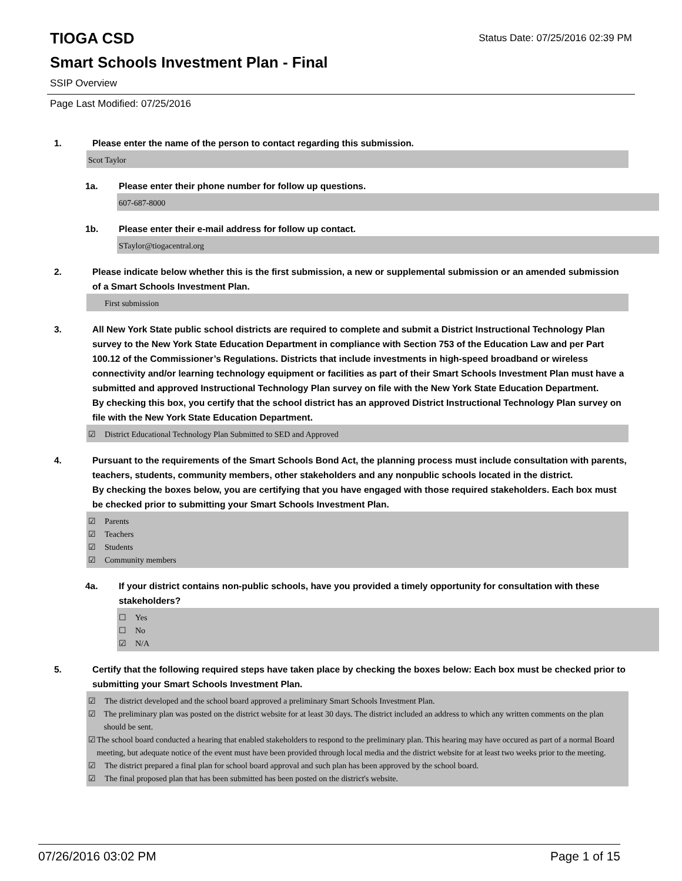TIOGA CSD
Status Date: 07/25/2016 02:39 PM
Smart Schools Investment Plan - Final
SSIP Overview
Page Last Modified: 07/25/2016
1. Please enter the name of the person to contact regarding this submission.
Scot Taylor
1a. Please enter their phone number for follow up questions.
607-687-8000
1b. Please enter their e-mail address for follow up contact.
STaylor@tiogacentral.org
2. Please indicate below whether this is the first submission, a new or supplemental submission or an amended submission of a Smart Schools Investment Plan.
First submission
3. All New York State public school districts are required to complete and submit a District Instructional Technology Plan survey to the New York State Education Department in compliance with Section 753 of the Education Law and per Part 100.12 of the Commissioner’s Regulations. Districts that include investments in high-speed broadband or wireless connectivity and/or learning technology equipment or facilities as part of their Smart Schools Investment Plan must have a submitted and approved Instructional Technology Plan survey on file with the New York State Education Department.
By checking this box, you certify that the school district has an approved District Instructional Technology Plan survey on file with the New York State Education Department.
☑ District Educational Technology Plan Submitted to SED and Approved
4. Pursuant to the requirements of the Smart Schools Bond Act, the planning process must include consultation with parents, teachers, students, community members, other stakeholders and any nonpublic schools located in the district.
By checking the boxes below, you are certifying that you have engaged with those required stakeholders. Each box must be checked prior to submitting your Smart Schools Investment Plan.
☑ Parents
☑ Teachers
☑ Students
☑ Community members
4a. If your district contains non-public schools, have you provided a timely opportunity for consultation with these stakeholders?
☐ Yes
☐ No
☑ N/A
5. Certify that the following required steps have taken place by checking the boxes below: Each box must be checked prior to submitting your Smart Schools Investment Plan.
☑ The district developed and the school board approved a preliminary Smart Schools Investment Plan.
☑ The preliminary plan was posted on the district website for at least 30 days. The district included an address to which any written comments on the plan should be sent.
☑ The school board conducted a hearing that enabled stakeholders to respond to the preliminary plan. This hearing may have occured as part of a normal Board meeting, but adequate notice of the event must have been provided through local media and the district website for at least two weeks prior to the meeting.
☑ The district prepared a final plan for school board approval and such plan has been approved by the school board.
☑ The final proposed plan that has been submitted has been posted on the district's website.
07/26/2016 03:02 PM Page 1 of 15